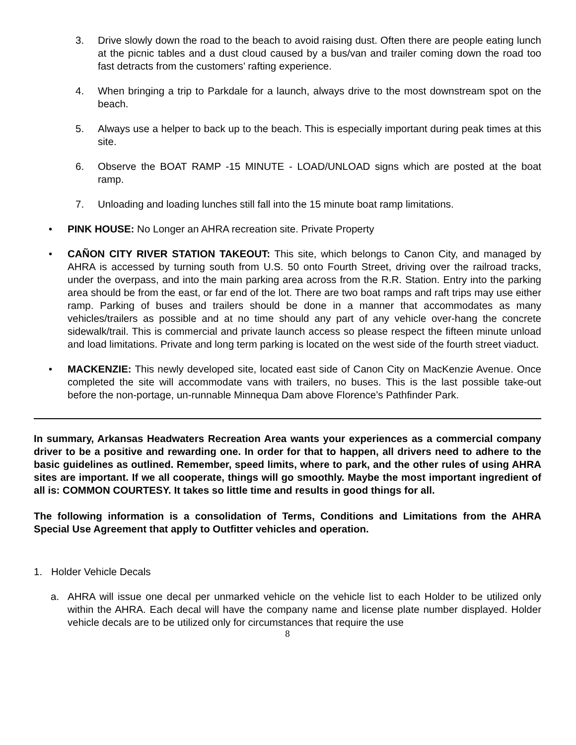3. Drive slowly down the road to the beach to avoid raising dust. Often there are people eating lunch at the picnic tables and a dust cloud caused by a bus/van and trailer coming down the road too fast detracts from the customers’ rafting experience.
4. When bringing a trip to Parkdale for a launch, always drive to the most downstream spot on the beach.
5. Always use a helper to back up to the beach. This is especially important during peak times at this site.
6. Observe the BOAT RAMP -15 MINUTE - LOAD/UNLOAD signs which are posted at the boat ramp.
7. Unloading and loading lunches still fall into the 15 minute boat ramp limitations.
• PINK HOUSE: No Longer an AHRA recreation site. Private Property
• CAÑON CITY RIVER STATION TAKEOUT: This site, which belongs to Canon City, and managed by AHRA is accessed by turning south from U.S. 50 onto Fourth Street, driving over the railroad tracks, under the overpass, and into the main parking area across from the R.R. Station. Entry into the parking area should be from the east, or far end of the lot. There are two boat ramps and raft trips may use either ramp. Parking of buses and trailers should be done in a manner that accommodates as many vehicles/trailers as possible and at no time should any part of any vehicle over-hang the concrete sidewalk/trail. This is commercial and private launch access so please respect the fifteen minute unload and load limitations. Private and long term parking is located on the west side of the fourth street viaduct.
• MACKENZIE: This newly developed site, located east side of Canon City on MacKenzie Avenue. Once completed the site will accommodate vans with trailers, no buses. This is the last possible take-out before the non-portage, un-runnable Minnequa Dam above Florence’s Pathfinder Park.
In summary, Arkansas Headwaters Recreation Area wants your experiences as a commercial company driver to be a positive and rewarding one. In order for that to happen, all drivers need to adhere to the basic guidelines as outlined. Remember, speed limits, where to park, and the other rules of using AHRA sites are important. If we all cooperate, things will go smoothly. Maybe the most important ingredient of all is: COMMON COURTESY. It takes so little time and results in good things for all.
The following information is a consolidation of Terms, Conditions and Limitations from the AHRA Special Use Agreement that apply to Outfitter vehicles and operation.
1. Holder Vehicle Decals
a. AHRA will issue one decal per unmarked vehicle on the vehicle list to each Holder to be utilized only within the AHRA. Each decal will have the company name and license plate number displayed. Holder vehicle decals are to be utilized only for circumstances that require the use
8